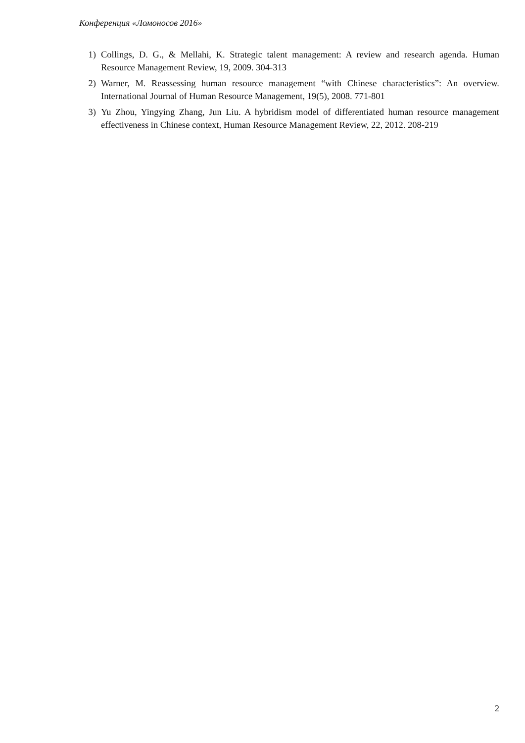Конференция «Ломоносов 2016»
1) Collings, D. G., & Mellahi, K. Strategic talent management: A review and research agenda. Human Resource Management Review, 19, 2009. 304-313
2) Warner, M. Reassessing human resource management “with Chinese characteristics”: An overview. International Journal of Human Resource Management, 19(5), 2008. 771-801
3) Yu Zhou, Yingying Zhang, Jun Liu. A hybridism model of differentiated human resource management effectiveness in Chinese context, Human Resource Management Review, 22, 2012. 208-219
2